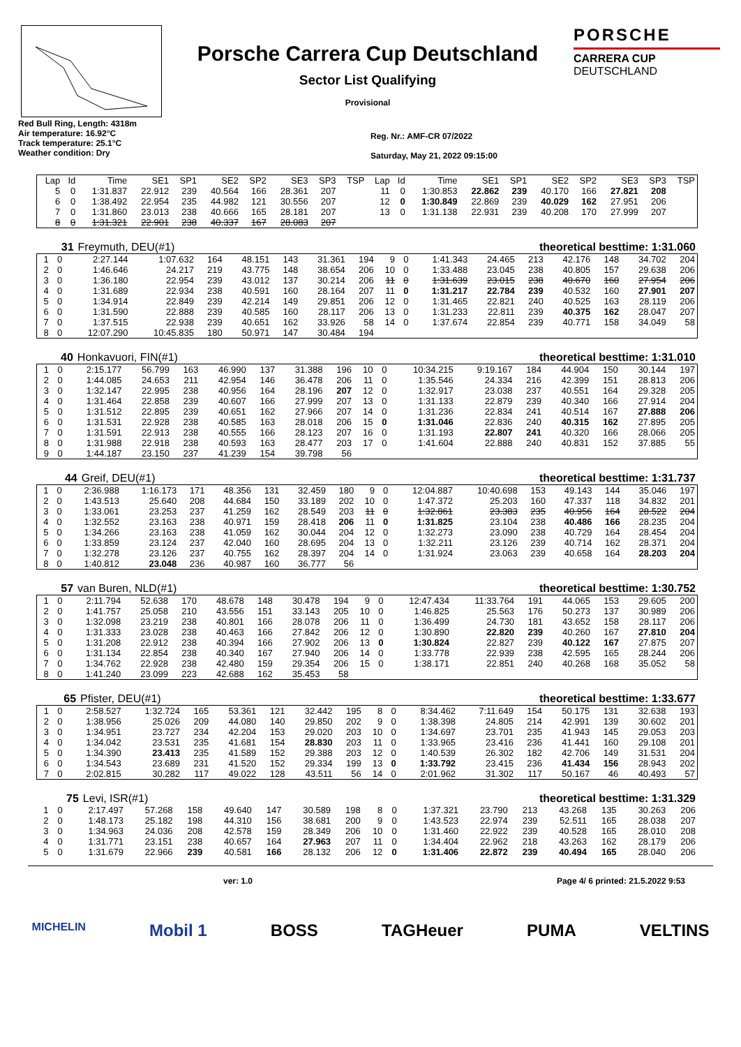Porsche Carrera Cup Deutschland
Sector List Qualifying
Provisional
PORSCHE
CARRERA CUP
DEUTSCHLAND
Red Bull Ring, Length: 4318m
Air temperature: 16.92°C
Track temperature: 25.1°C
Weather condition: Dry
Reg. Nr.: AMF-CR 07/2022
Saturday, May 21, 2022 09:15:00
| Lap | Id | Time | SE1 | SP1 | SE2 | SP2 | SE3 | SP3 | TSP | Lap | Id | Time | SE1 | SP1 | SE2 | SP2 | SE3 | SP3 | TSP |
| --- | --- | --- | --- | --- | --- | --- | --- | --- | --- | --- | --- | --- | --- | --- | --- | --- | --- | --- | --- |
| 5 | 0 | 1:31.837 | 22.912 | 239 | 40.564 | 166 | 28.361 | 207 | | 11 | 0 | 1:30.853 | 22.862 | 239 | 40.170 | 166 | 27.821 | 208 | |
| 6 | 0 | 1:38.492 | 22.954 | 235 | 44.982 | 121 | 30.556 | 207 | | 12 | 0 | 1:30.849 | 22.869 | 239 | 40.029 | 162 | 27.951 | 206 | |
| 7 | 0 | 1:31.860 | 23.013 | 238 | 40.666 | 165 | 28.181 | 207 | | 13 | 0 | 1:31.138 | 22.931 | 239 | 40.208 | 170 | 27.999 | 207 | |
| 8 | 0 | 1:31.321 | 22.901 | 238 | 40.337 | 167 | 28.083 | 207 | | | | | | | | | | | |
| 31 | Freymuth, DEU(#1) | theoretical besttime: 1:31.060 |
| 1 | 0 | 2:27.144 | 1:07.632 | 164 | 48.151 | 143 | 31.361 | 194 | 9 | 0 | 1:41.343 | 24.465 | 213 | 42.176 | 148 | 34.702 | 204 |
| 2 | 0 | 1:46.646 | 24.217 | 219 | 43.775 | 148 | 38.654 | 206 | 10 | 0 | 1:33.488 | 23.045 | 238 | 40.805 | 157 | 29.638 | 206 |
| 3 | 0 | 1:36.180 | 22.954 | 239 | 43.012 | 137 | 30.214 | 206 | 11 | 0 | 1:31.639 | 23.015 | 238 | 40.670 | 160 | 27.954 | 206 |
| 4 | 0 | 1:31.689 | 22.934 | 238 | 40.591 | 160 | 28.164 | 207 | 11 | 0 | 1:31.217 | 22.784 | 239 | 40.532 | 160 | 27.901 | 207 |
| 5 | 0 | 1:34.914 | 22.849 | 239 | 42.214 | 149 | 29.851 | 206 | 12 | 0 | 1:31.465 | 22.821 | 240 | 40.525 | 163 | 28.119 | 206 |
| 6 | 0 | 1:31.590 | 22.888 | 239 | 40.585 | 160 | 28.117 | 206 | 13 | 0 | 1:31.233 | 22.811 | 239 | 40.375 | 162 | 28.047 | 207 |
| 7 | 0 | 1:37.515 | 22.938 | 239 | 40.651 | 162 | 33.926 | 58 | 14 | 0 | 1:37.674 | 22.854 | 239 | 40.771 | 158 | 34.049 | 58 |
| 8 | 0 | 12:07.290 | 10:45.835 | 180 | 50.971 | 147 | 30.484 | 194 | | | | | | | | | |
| 40 | Honkavuori, FIN(#1) | theoretical besttime: 1:31.010 |
| 1 | 0 | 2:15.177 | 56.799 | 163 | 46.990 | 137 | 31.388 | 196 | 10 | 0 | 10:34.215 | 9:19.167 | 184 | 44.904 | 150 | 30.144 | 197 |
| 2 | 0 | 1:44.085 | 24.653 | 211 | 42.954 | 146 | 36.478 | 206 | 11 | 0 | 1:35.546 | 24.334 | 216 | 42.399 | 151 | 28.813 | 206 |
| 3 | 0 | 1:32.147 | 22.995 | 238 | 40.956 | 164 | 28.196 | 207 | 12 | 0 | 1:32.917 | 23.038 | 237 | 40.551 | 164 | 29.328 | 205 |
| 4 | 0 | 1:31.464 | 22.858 | 239 | 40.607 | 166 | 27.999 | 207 | 13 | 0 | 1:31.133 | 22.879 | 239 | 40.340 | 166 | 27.914 | 204 |
| 5 | 0 | 1:31.512 | 22.895 | 239 | 40.651 | 162 | 27.966 | 207 | 14 | 0 | 1:31.236 | 22.834 | 241 | 40.514 | 167 | 27.888 | 206 |
| 6 | 0 | 1:31.531 | 22.928 | 238 | 40.585 | 163 | 28.018 | 206 | 15 | 0 | 1:31.046 | 22.836 | 240 | 40.315 | 162 | 27.895 | 205 |
| 7 | 0 | 1:31.591 | 22.913 | 238 | 40.555 | 166 | 28.123 | 207 | 16 | 0 | 1:31.193 | 22.807 | 241 | 40.320 | 166 | 28.066 | 205 |
| 8 | 0 | 1:31.988 | 22.918 | 238 | 40.593 | 163 | 28.477 | 203 | 17 | 0 | 1:41.604 | 22.888 | 240 | 40.831 | 152 | 37.885 | 55 |
| 9 | 0 | 1:44.187 | 23.150 | 237 | 41.239 | 154 | 39.798 | 56 | | | | | | | | | |
| 44 | Greif, DEU(#1) | theoretical besttime: 1:31.737 |
| 1 | 0 | 2:36.988 | 1:16.173 | 171 | 48.356 | 131 | 32.459 | 180 | 9 | 0 | 12:04.887 | 10:40.698 | 153 | 49.143 | 144 | 35.046 | 197 |
| 2 | 0 | 1:43.513 | 25.640 | 208 | 44.684 | 150 | 33.189 | 202 | 10 | 0 | 1:47.372 | 25.203 | 160 | 47.337 | 118 | 34.832 | 201 |
| 3 | 0 | 1:33.061 | 23.253 | 237 | 41.259 | 162 | 28.549 | 203 | 11 | 0 | 1:32.861 | 23.383 | 235 | 40.956 | 164 | 28.522 | 204 |
| 4 | 0 | 1:32.552 | 23.163 | 238 | 40.971 | 159 | 28.418 | 206 | 11 | 0 | 1:31.825 | 23.104 | 238 | 40.486 | 166 | 28.235 | 204 |
| 5 | 0 | 1:34.266 | 23.163 | 238 | 41.059 | 162 | 30.044 | 204 | 12 | 0 | 1:32.273 | 23.090 | 238 | 40.729 | 164 | 28.454 | 204 |
| 6 | 0 | 1:33.859 | 23.124 | 237 | 42.040 | 160 | 28.695 | 204 | 13 | 0 | 1:32.211 | 23.126 | 239 | 40.714 | 162 | 28.371 | 204 |
| 7 | 0 | 1:32.278 | 23.126 | 237 | 40.755 | 162 | 28.397 | 204 | 14 | 0 | 1:31.924 | 23.063 | 239 | 40.658 | 164 | 28.203 | 204 |
| 8 | 0 | 1:40.812 | 23.048 | 236 | 40.987 | 160 | 36.777 | 56 | | | | | | | | | |
| 57 | van Buren, NLD(#1) | theoretical besttime: 1:30.752 |
| 1 | 0 | 2:11.794 | 52.638 | 170 | 48.678 | 148 | 30.478 | 194 | 9 | 0 | 12:47.434 | 11:33.764 | 191 | 44.065 | 153 | 29.605 | 200 |
| 2 | 0 | 1:41.757 | 25.058 | 210 | 43.556 | 151 | 33.143 | 205 | 10 | 0 | 1:46.825 | 25.563 | 176 | 50.273 | 137 | 30.989 | 206 |
| 3 | 0 | 1:32.098 | 23.219 | 238 | 40.801 | 166 | 28.078 | 206 | 11 | 0 | 1:36.499 | 24.730 | 181 | 43.652 | 158 | 28.117 | 206 |
| 4 | 0 | 1:31.333 | 23.028 | 238 | 40.463 | 166 | 27.842 | 206 | 12 | 0 | 1:30.890 | 22.820 | 239 | 40.260 | 167 | 27.810 | 204 |
| 5 | 0 | 1:31.208 | 22.912 | 238 | 40.394 | 166 | 27.902 | 206 | 13 | 0 | 1:30.824 | 22.827 | 239 | 40.122 | 167 | 27.875 | 207 |
| 6 | 0 | 1:31.134 | 22.854 | 238 | 40.340 | 167 | 27.940 | 206 | 14 | 0 | 1:33.778 | 22.939 | 238 | 42.595 | 165 | 28.244 | 206 |
| 7 | 0 | 1:34.762 | 22.928 | 238 | 42.480 | 159 | 29.354 | 206 | 15 | 0 | 1:38.171 | 22.851 | 240 | 40.268 | 168 | 35.052 | 58 |
| 8 | 0 | 1:41.240 | 23.099 | 223 | 42.688 | 162 | 35.453 | 58 | | | | | | | | | |
| 65 | Pfister, DEU(#1) | theoretical besttime: 1:33.677 |
| 1 | 0 | 2:58.527 | 1:32.724 | 165 | 53.361 | 121 | 32.442 | 195 | 8 | 0 | 8:34.462 | 7:11.649 | 154 | 50.175 | 131 | 32.638 | 193 |
| 2 | 0 | 1:38.956 | 25.026 | 209 | 44.080 | 140 | 29.850 | 202 | 9 | 0 | 1:38.398 | 24.805 | 214 | 42.991 | 139 | 30.602 | 201 |
| 3 | 0 | 1:34.951 | 23.727 | 234 | 42.204 | 153 | 29.020 | 203 | 10 | 0 | 1:34.697 | 23.701 | 235 | 41.943 | 145 | 29.053 | 203 |
| 4 | 0 | 1:34.042 | 23.531 | 235 | 41.681 | 154 | 28.830 | 203 | 11 | 0 | 1:33.965 | 23.416 | 236 | 41.441 | 160 | 29.108 | 201 |
| 5 | 0 | 1:34.390 | 23.413 | 235 | 41.589 | 152 | 29.388 | 203 | 12 | 0 | 1:40.539 | 26.302 | 182 | 42.706 | 149 | 31.531 | 204 |
| 6 | 0 | 1:34.543 | 23.689 | 231 | 41.520 | 152 | 29.334 | 199 | 13 | 0 | 1:33.792 | 23.415 | 236 | 41.434 | 156 | 28.943 | 202 |
| 7 | 0 | 2:02.815 | 30.282 | 117 | 49.022 | 128 | 43.511 | 56 | 14 | 0 | 2:01.962 | 31.302 | 117 | 50.167 | 46 | 40.493 | 57 |
| 75 | Levi, ISR(#1) | theoretical besttime: 1:31.329 |
| 1 | 0 | 2:17.497 | 57.268 | 158 | 49.640 | 147 | 30.589 | 198 | 8 | 0 | 1:37.321 | 23.790 | 213 | 43.268 | 135 | 30.263 | 206 |
| 2 | 0 | 1:48.173 | 25.182 | 198 | 44.310 | 156 | 38.681 | 200 | 9 | 0 | 1:43.523 | 22.974 | 239 | 52.511 | 165 | 28.038 | 207 |
| 3 | 0 | 1:34.963 | 24.036 | 208 | 42.578 | 159 | 28.349 | 206 | 10 | 0 | 1:31.460 | 22.922 | 239 | 40.528 | 165 | 28.010 | 208 |
| 4 | 0 | 1:31.771 | 23.151 | 238 | 40.657 | 164 | 27.963 | 207 | 11 | 0 | 1:34.404 | 22.962 | 218 | 43.263 | 162 | 28.179 | 206 |
| 5 | 0 | 1:31.679 | 22.966 | 239 | 40.581 | 166 | 28.132 | 206 | 12 | 0 | 1:31.406 | 22.872 | 239 | 40.494 | 165 | 28.040 | 206 |
ver: 1.0 Page 4/ 6 printed: 21.5.2022 9:53
MICHELIN Mobil 1 BOSS TAGHeuer PUMA VELTINS